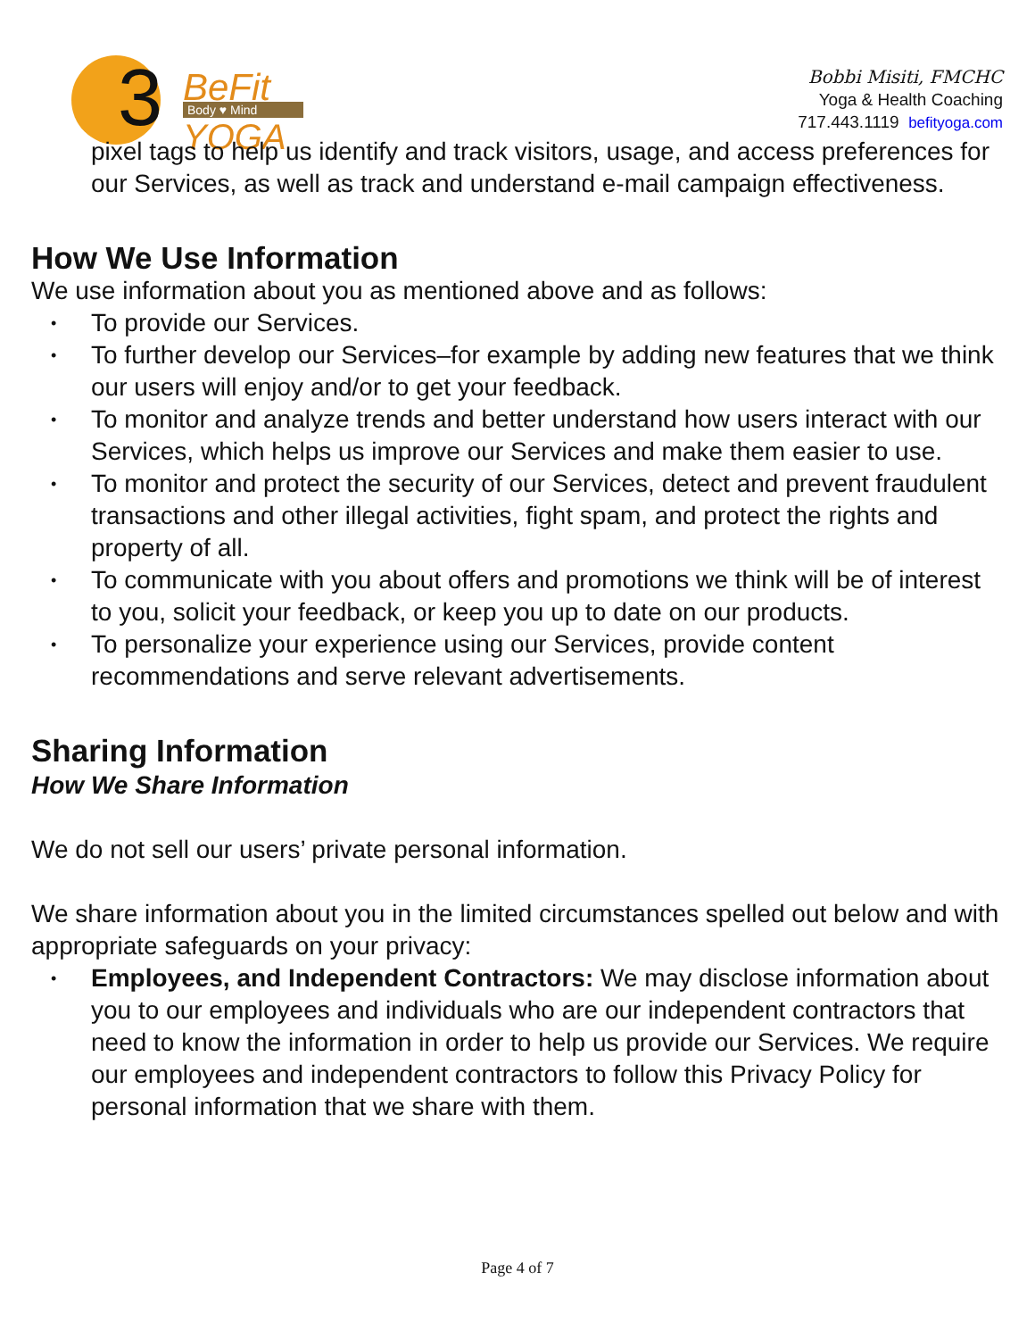3
BeFit
Body ♥ Mind
YOGA
Bobbi Misiti, FMCHC
Yoga & Health Coaching
717.443.1119 befityoga.com
pixel tags to help us identify and track visitors, usage, and access preferences for our Services, as well as track and understand e-mail campaign effectiveness.
How We Use Information
We use information about you as mentioned above and as follows:
• To provide our Services.
• To further develop our Services–for example by adding new features that we think our users will enjoy and/or to get your feedback.
• To monitor and analyze trends and better understand how users interact with our Services, which helps us improve our Services and make them easier to use.
• To monitor and protect the security of our Services, detect and prevent fraudulent transactions and other illegal activities, fight spam, and protect the rights and property of all.
• To communicate with you about offers and promotions we think will be of interest to you, solicit your feedback, or keep you up to date on our products.
• To personalize your experience using our Services, provide content recommendations and serve relevant advertisements.
Sharing Information
How We Share Information
We do not sell our users’ private personal information.
We share information about you in the limited circumstances spelled out below and with appropriate safeguards on your privacy:
• Employees, and Independent Contractors: We may disclose information about you to our employees and individuals who are our independent contractors that need to know the information in order to help us provide our Services. We require our employees and independent contractors to follow this Privacy Policy for personal information that we share with them.
Page 4 of 7